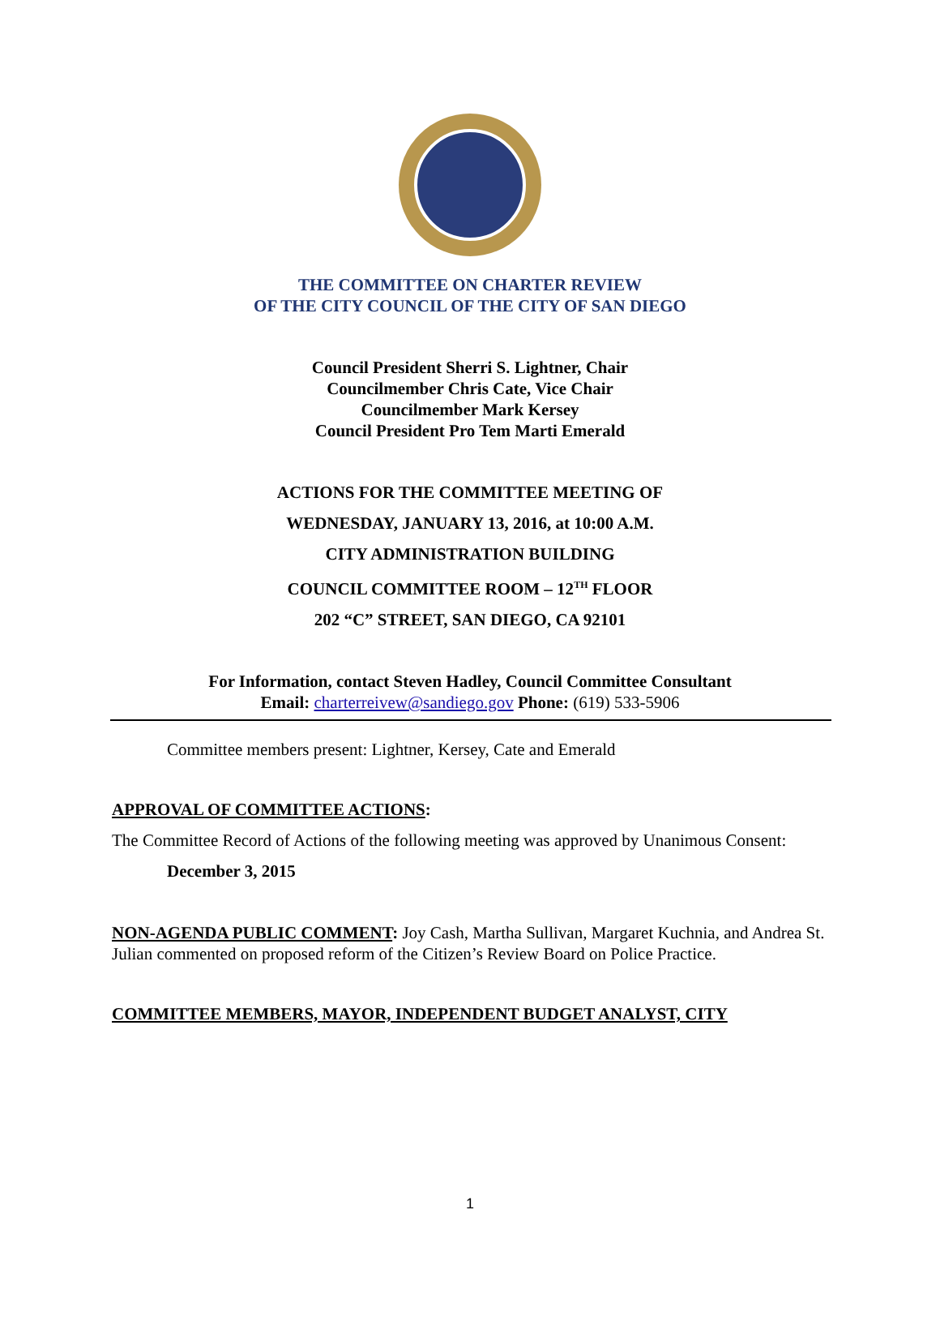THE COMMITTEE ON CHARTER REVIEW
OF THE CITY COUNCIL OF THE CITY OF SAN DIEGO
Council President Sherri S. Lightner, Chair
Councilmember Chris Cate, Vice Chair
Councilmember Mark Kersey
Council President Pro Tem Marti Emerald
ACTIONS FOR THE COMMITTEE MEETING OF
WEDNESDAY, JANUARY 13, 2016, at 10:00 A.M.
CITY ADMINISTRATION BUILDING
COUNCIL COMMITTEE ROOM – 12<sup>TH</sup> FLOOR
202 “C” STREET, SAN DIEGO, CA 92101
For Information, contact Steven Hadley, Council Committee Consultant
Email: charterreivew@sandiego.gov Phone: (619) 533-5906
Committee members present: Lightner, Kersey, Cate and Emerald
APPROVAL OF COMMITTEE ACTIONS:
The Committee Record of Actions of the following meeting was approved by Unanimous Consent:
December 3, 2015
NON-AGENDA PUBLIC COMMENT: Joy Cash, Martha Sullivan, Margaret Kuchnia, and Andrea St. Julian commented on proposed reform of the Citizen’s Review Board on Police Practice.
COMMITTEE MEMBERS, MAYOR, INDEPENDENT BUDGET ANALYST, CITY
1